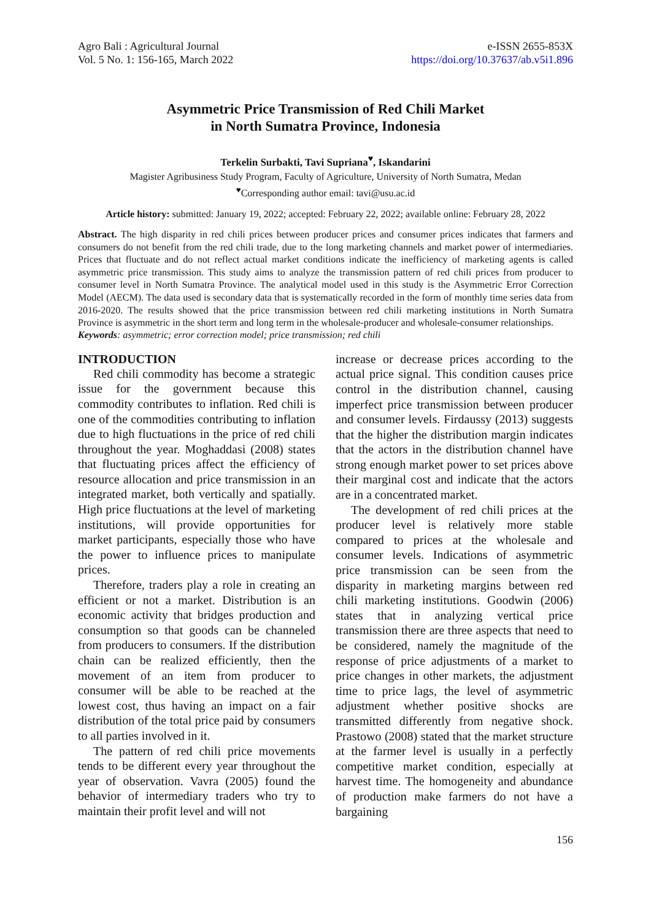Agro Bali : Agricultural Journal
Vol. 5 No. 1: 156-165, March 2022
e-ISSN 2655-853X
https://doi.org/10.37637/ab.v5i1.896
Asymmetric Price Transmission of Red Chili Market
in North Sumatra Province, Indonesia
Terkelin Surbakti, Tavi Supriana<sup>♥</sup>, Iskandarini
Magister Agribusiness Study Program, Faculty of Agriculture, University of North Sumatra, Medan
<sup>♥</sup>Corresponding author email: tavi@usu.ac.id
Article history: submitted: January 19, 2022; accepted: February 22, 2022; available online: February 28, 2022
Abstract. The high disparity in red chili prices between producer prices and consumer prices indicates that farmers and consumers do not benefit from the red chili trade, due to the long marketing channels and market power of intermediaries. Prices that fluctuate and do not reflect actual market conditions indicate the inefficiency of marketing agents is called asymmetric price transmission. This study aims to analyze the transmission pattern of red chili prices from producer to consumer level in North Sumatra Province. The analytical model used in this study is the Asymmetric Error Correction Model (AECM). The data used is secondary data that is systematically recorded in the form of monthly time series data from 2016-2020. The results showed that the price transmission between red chili marketing institutions in North Sumatra Province is asymmetric in the short term and long term in the wholesale-producer and wholesale-consumer relationships.
Keywords: asymmetric; error correction model; price transmission; red chili
INTRODUCTION
Red chili commodity has become a strategic issue for the government because this commodity contributes to inflation. Red chili is one of the commodities contributing to inflation due to high fluctuations in the price of red chili throughout the year. Moghaddasi (2008) states that fluctuating prices affect the efficiency of resource allocation and price transmission in an integrated market, both vertically and spatially. High price fluctuations at the level of marketing institutions, will provide opportunities for market participants, especially those who have the power to influence prices to manipulate prices.
Therefore, traders play a role in creating an efficient or not a market. Distribution is an economic activity that bridges production and consumption so that goods can be channeled from producers to consumers. If the distribution chain can be realized efficiently, then the movement of an item from producer to consumer will be able to be reached at the lowest cost, thus having an impact on a fair distribution of the total price paid by consumers to all parties involved in it.
The pattern of red chili price movements tends to be different every year throughout the year of observation. Vavra (2005) found the behavior of intermediary traders who try to maintain their profit level and will not
increase or decrease prices according to the actual price signal. This condition causes price control in the distribution channel, causing imperfect price transmission between producer and consumer levels. Firdaussy (2013) suggests that the higher the distribution margin indicates that the actors in the distribution channel have strong enough market power to set prices above their marginal cost and indicate that the actors are in a concentrated market.
The development of red chili prices at the producer level is relatively more stable compared to prices at the wholesale and consumer levels. Indications of asymmetric price transmission can be seen from the disparity in marketing margins between red chili marketing institutions. Goodwin (2006) states that in analyzing vertical price transmission there are three aspects that need to be considered, namely the magnitude of the response of price adjustments of a market to price changes in other markets, the adjustment time to price lags, the level of asymmetric adjustment whether positive shocks are transmitted differently from negative shock. Prastowo (2008) stated that the market structure at the farmer level is usually in a perfectly competitive market condition, especially at harvest time. The homogeneity and abundance of production make farmers do not have a bargaining
156